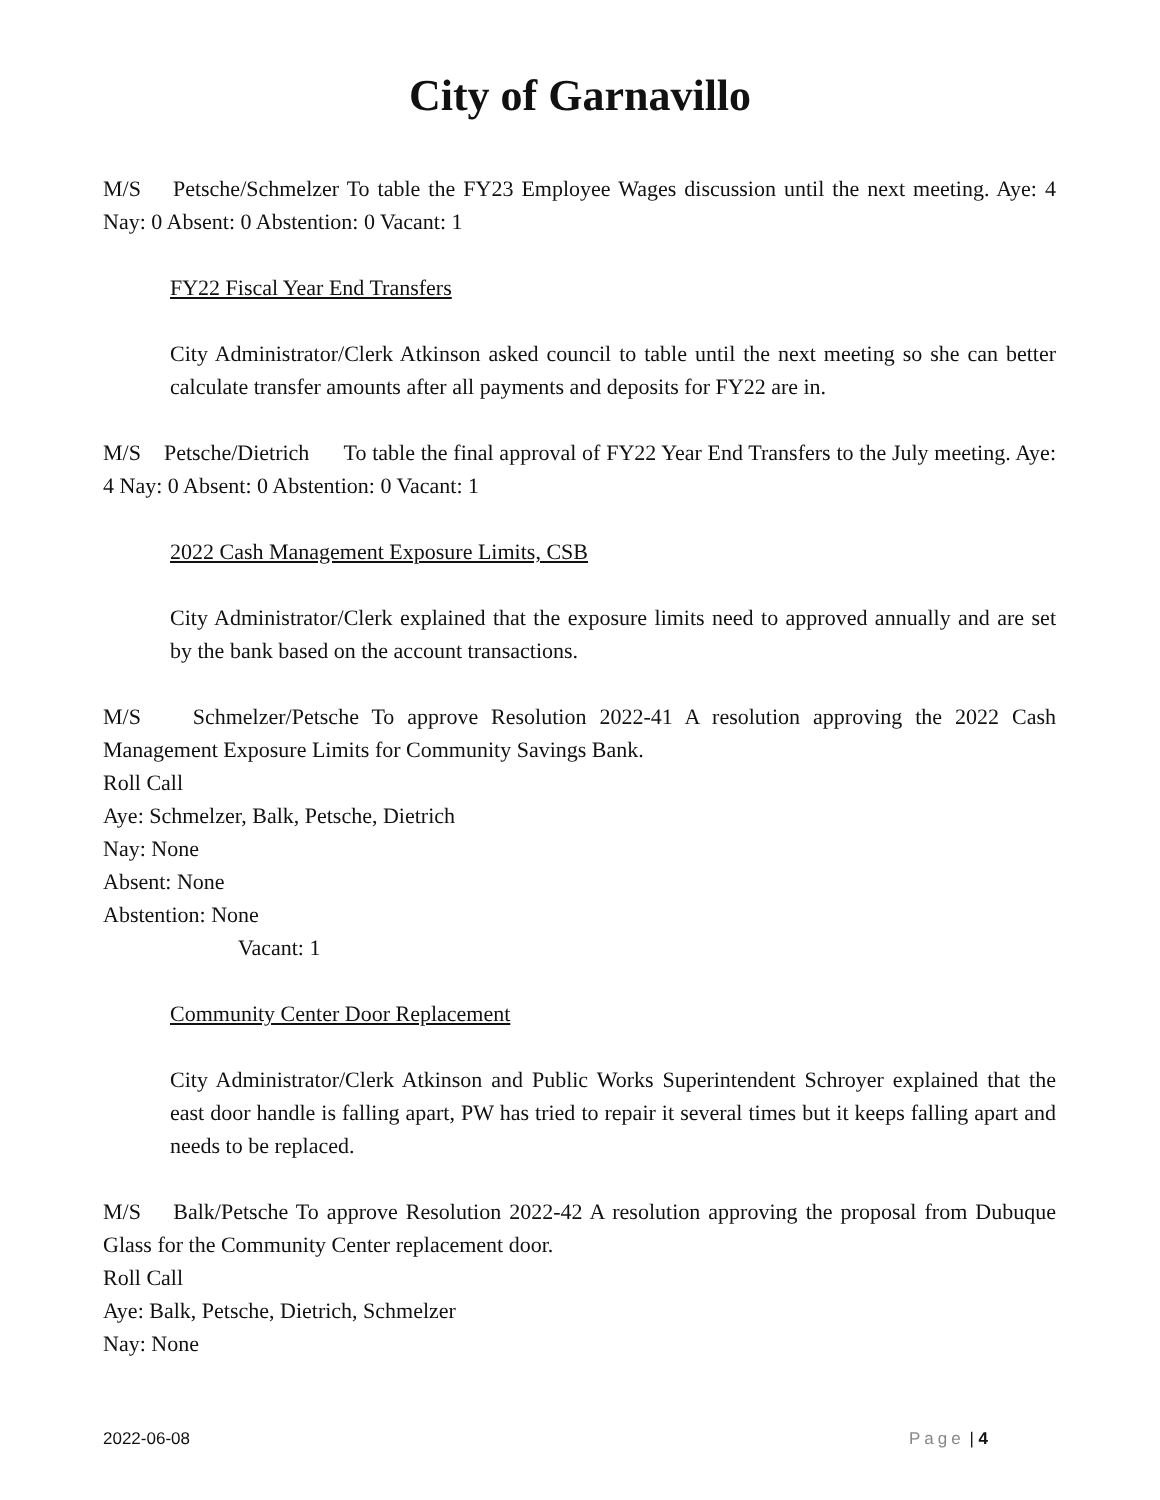City of Garnavillo
M/S Petsche/Schmelzer To table the FY23 Employee Wages discussion until the next meeting. Aye: 4 Nay: 0 Absent: 0 Abstention: 0 Vacant: 1
FY22 Fiscal Year End Transfers
City Administrator/Clerk Atkinson asked council to table until the next meeting so she can better calculate transfer amounts after all payments and deposits for FY22 are in.
M/S Petsche/Dietrich To table the final approval of FY22 Year End Transfers to the July meeting. Aye: 4 Nay: 0 Absent: 0 Abstention: 0 Vacant: 1
2022 Cash Management Exposure Limits, CSB
City Administrator/Clerk explained that the exposure limits need to approved annually and are set by the bank based on the account transactions.
M/S Schmelzer/Petsche To approve Resolution 2022-41 A resolution approving the 2022 Cash Management Exposure Limits for Community Savings Bank.
Roll Call
Aye: Schmelzer, Balk, Petsche, Dietrich
Nay: None
Absent: None
Abstention: None
Vacant: 1
Community Center Door Replacement
City Administrator/Clerk Atkinson and Public Works Superintendent Schroyer explained that the east door handle is falling apart, PW has tried to repair it several times but it keeps falling apart and needs to be replaced.
M/S Balk/Petsche To approve Resolution 2022-42 A resolution approving the proposal from Dubuque Glass for the Community Center replacement door.
Roll Call
Aye: Balk, Petsche, Dietrich, Schmelzer
Nay: None
2022-06-08 Page | 4